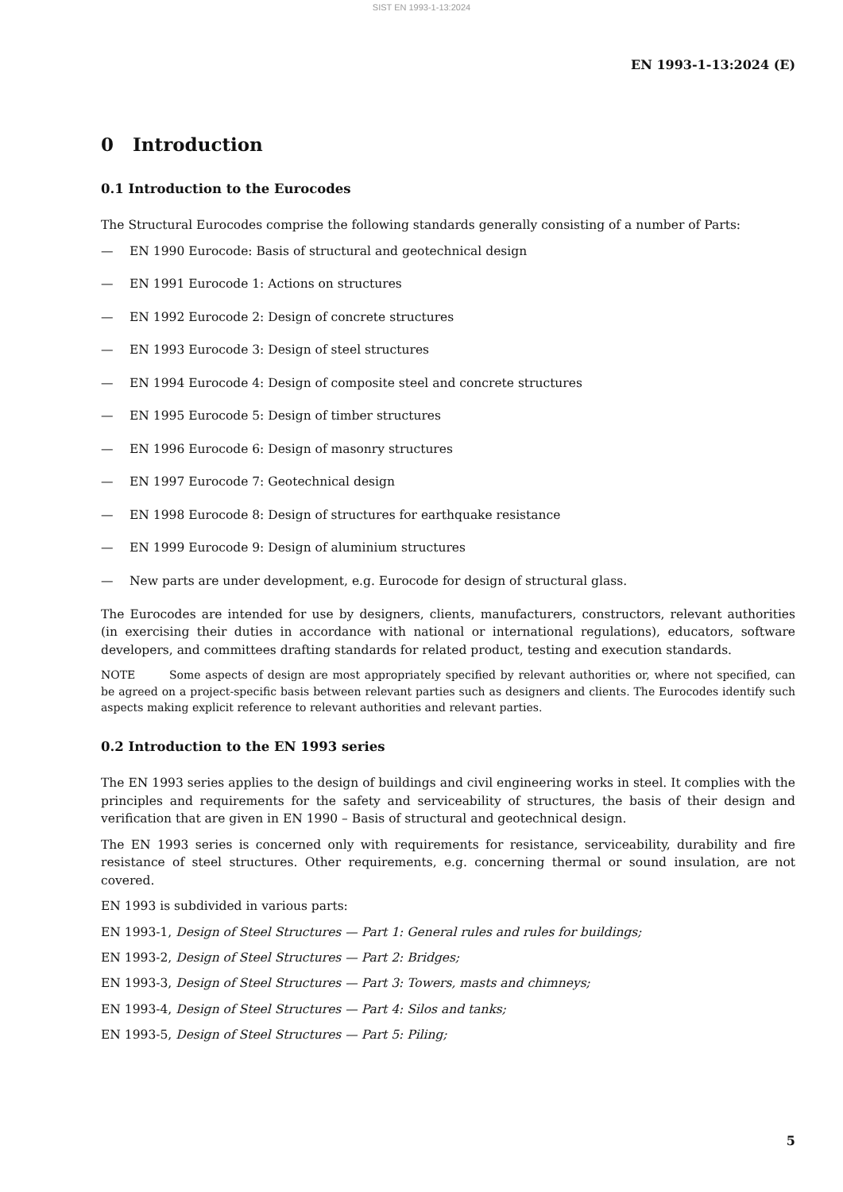SIST EN 1993-1-13:2024
EN 1993-1-13:2024 (E)
0 Introduction
0.1 Introduction to the Eurocodes
The Structural Eurocodes comprise the following standards generally consisting of a number of Parts:
— EN 1990 Eurocode: Basis of structural and geotechnical design
— EN 1991 Eurocode 1: Actions on structures
— EN 1992 Eurocode 2: Design of concrete structures
— EN 1993 Eurocode 3: Design of steel structures
— EN 1994 Eurocode 4: Design of composite steel and concrete structures
— EN 1995 Eurocode 5: Design of timber structures
— EN 1996 Eurocode 6: Design of masonry structures
— EN 1997 Eurocode 7: Geotechnical design
— EN 1998 Eurocode 8: Design of structures for earthquake resistance
— EN 1999 Eurocode 9: Design of aluminium structures
— New parts are under development, e.g. Eurocode for design of structural glass.
The Eurocodes are intended for use by designers, clients, manufacturers, constructors, relevant authorities (in exercising their duties in accordance with national or international regulations), educators, software developers, and committees drafting standards for related product, testing and execution standards.
NOTE Some aspects of design are most appropriately specified by relevant authorities or, where not specified, can be agreed on a project-specific basis between relevant parties such as designers and clients. The Eurocodes identify such aspects making explicit reference to relevant authorities and relevant parties.
0.2 Introduction to the EN 1993 series
The EN 1993 series applies to the design of buildings and civil engineering works in steel. It complies with the principles and requirements for the safety and serviceability of structures, the basis of their design and verification that are given in EN 1990 – Basis of structural and geotechnical design.
The EN 1993 series is concerned only with requirements for resistance, serviceability, durability and fire resistance of steel structures. Other requirements, e.g. concerning thermal or sound insulation, are not covered.
EN 1993 is subdivided in various parts:
EN 1993-1, Design of Steel Structures — Part 1: General rules and rules for buildings;
EN 1993-2, Design of Steel Structures — Part 2: Bridges;
EN 1993-3, Design of Steel Structures — Part 3: Towers, masts and chimneys;
EN 1993-4, Design of Steel Structures — Part 4: Silos and tanks;
EN 1993-5, Design of Steel Structures — Part 5: Piling;
5